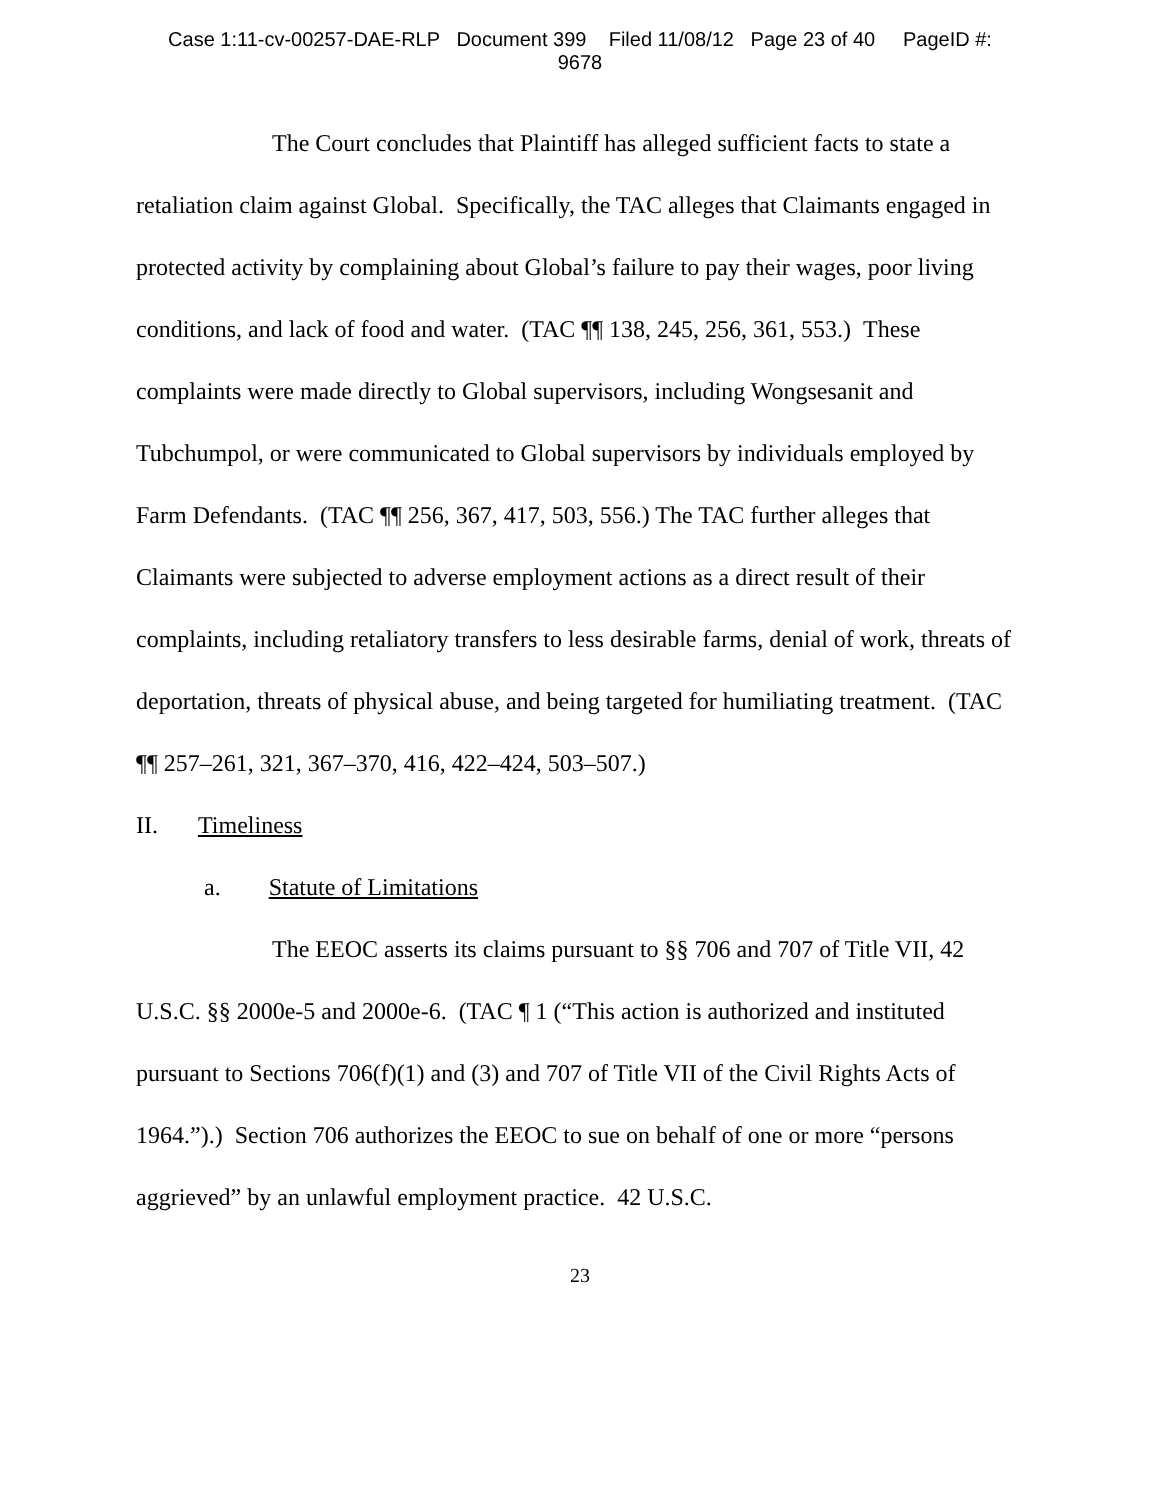Case 1:11-cv-00257-DAE-RLP Document 399 Filed 11/08/12 Page 23 of 40 PageID #:
9678
The Court concludes that Plaintiff has alleged sufficient facts to state a retaliation claim against Global. Specifically, the TAC alleges that Claimants engaged in protected activity by complaining about Global’s failure to pay their wages, poor living conditions, and lack of food and water. (TAC ¶¶ 138, 245, 256, 361, 553.) These complaints were made directly to Global supervisors, including Wongsesanit and Tubchumpol, or were communicated to Global supervisors by individuals employed by Farm Defendants. (TAC ¶¶ 256, 367, 417, 503, 556.) The TAC further alleges that Claimants were subjected to adverse employment actions as a direct result of their complaints, including retaliatory transfers to less desirable farms, denial of work, threats of deportation, threats of physical abuse, and being targeted for humiliating treatment. (TAC ¶¶ 257–261, 321, 367–370, 416, 422–424, 503–507.)
II. Timeliness
a. Statute of Limitations
The EEOC asserts its claims pursuant to §§ 706 and 707 of Title VII, 42 U.S.C. §§ 2000e-5 and 2000e-6. (TAC ¶ 1 (“This action is authorized and instituted pursuant to Sections 706(f)(1) and (3) and 707 of Title VII of the Civil Rights Acts of 1964.”).) Section 706 authorizes the EEOC to sue on behalf of one or more “persons aggrieved” by an unlawful employment practice. 42 U.S.C.
23